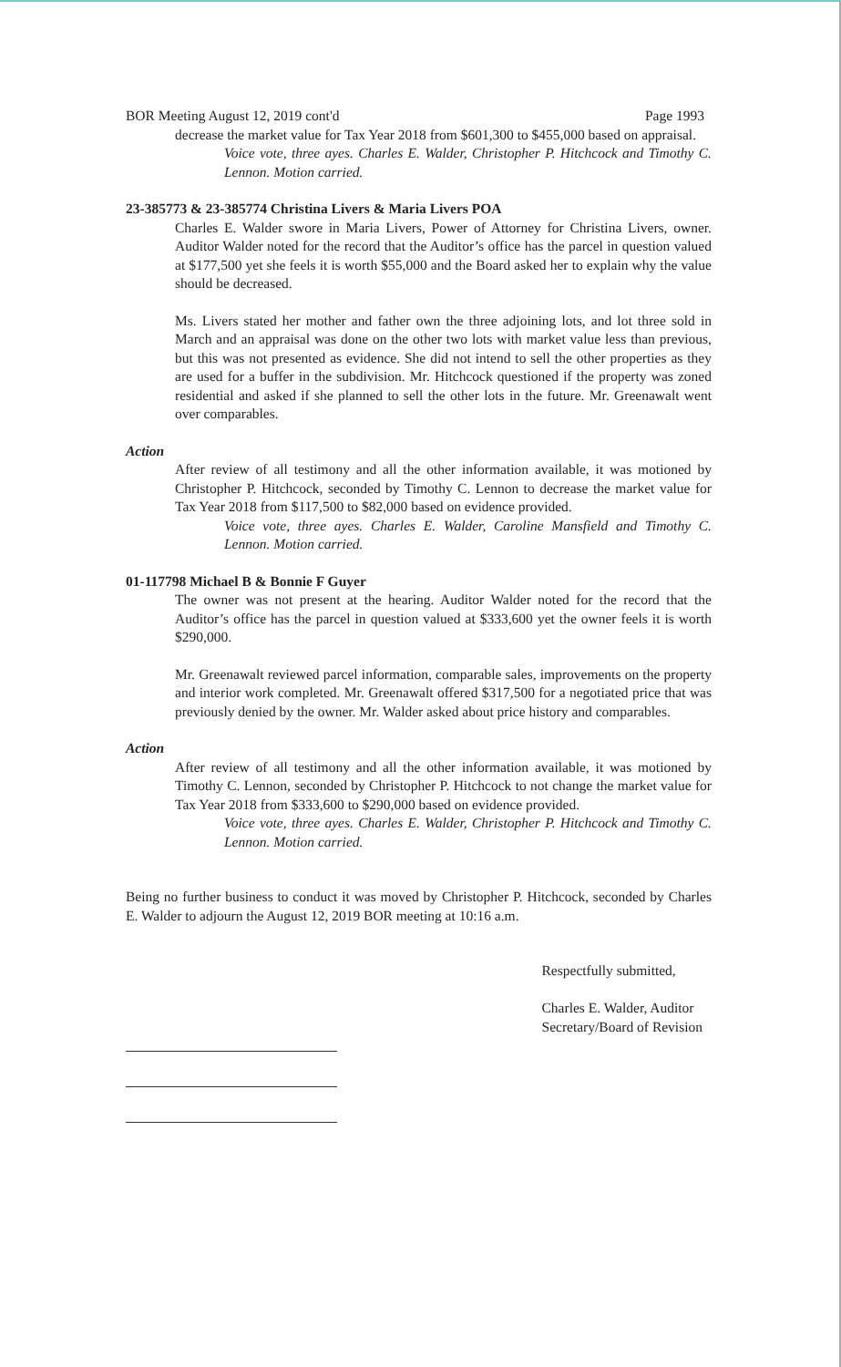BOR Meeting August 12, 2019 cont'd Page 1993
decrease the market value for Tax Year 2018 from $601,300 to $455,000 based on appraisal.
Voice vote, three ayes. Charles E. Walder, Christopher P. Hitchcock and Timothy C. Lennon. Motion carried.
23-385773 & 23-385774 Christina Livers & Maria Livers POA
Charles E. Walder swore in Maria Livers, Power of Attorney for Christina Livers, owner. Auditor Walder noted for the record that the Auditor’s office has the parcel in question valued at $177,500 yet she feels it is worth $55,000 and the Board asked her to explain why the value should be decreased.
Ms. Livers stated her mother and father own the three adjoining lots, and lot three sold in March and an appraisal was done on the other two lots with market value less than previous, but this was not presented as evidence. She did not intend to sell the other properties as they are used for a buffer in the subdivision. Mr. Hitchcock questioned if the property was zoned residential and asked if she planned to sell the other lots in the future. Mr. Greenawalt went over comparables.
Action
After review of all testimony and all the other information available, it was motioned by Christopher P. Hitchcock, seconded by Timothy C. Lennon to decrease the market value for Tax Year 2018 from $117,500 to $82,000 based on evidence provided.
Voice vote, three ayes. Charles E. Walder, Caroline Mansfield and Timothy C. Lennon. Motion carried.
01-117798 Michael B & Bonnie F Guyer
The owner was not present at the hearing. Auditor Walder noted for the record that the Auditor’s office has the parcel in question valued at $333,600 yet the owner feels it is worth $290,000.
Mr. Greenawalt reviewed parcel information, comparable sales, improvements on the property and interior work completed. Mr. Greenawalt offered $317,500 for a negotiated price that was previously denied by the owner. Mr. Walder asked about price history and comparables.
Action
After review of all testimony and all the other information available, it was motioned by Timothy C. Lennon, seconded by Christopher P. Hitchcock to not change the market value for Tax Year 2018 from $333,600 to $290,000 based on evidence provided.
Voice vote, three ayes. Charles E. Walder, Christopher P. Hitchcock and Timothy C. Lennon. Motion carried.
Being no further business to conduct it was moved by Christopher P. Hitchcock, seconded by Charles E. Walder to adjourn the August 12, 2019 BOR meeting at 10:16 a.m.
Respectfully submitted,
Charles E. Walder, Auditor
Secretary/Board of Revision